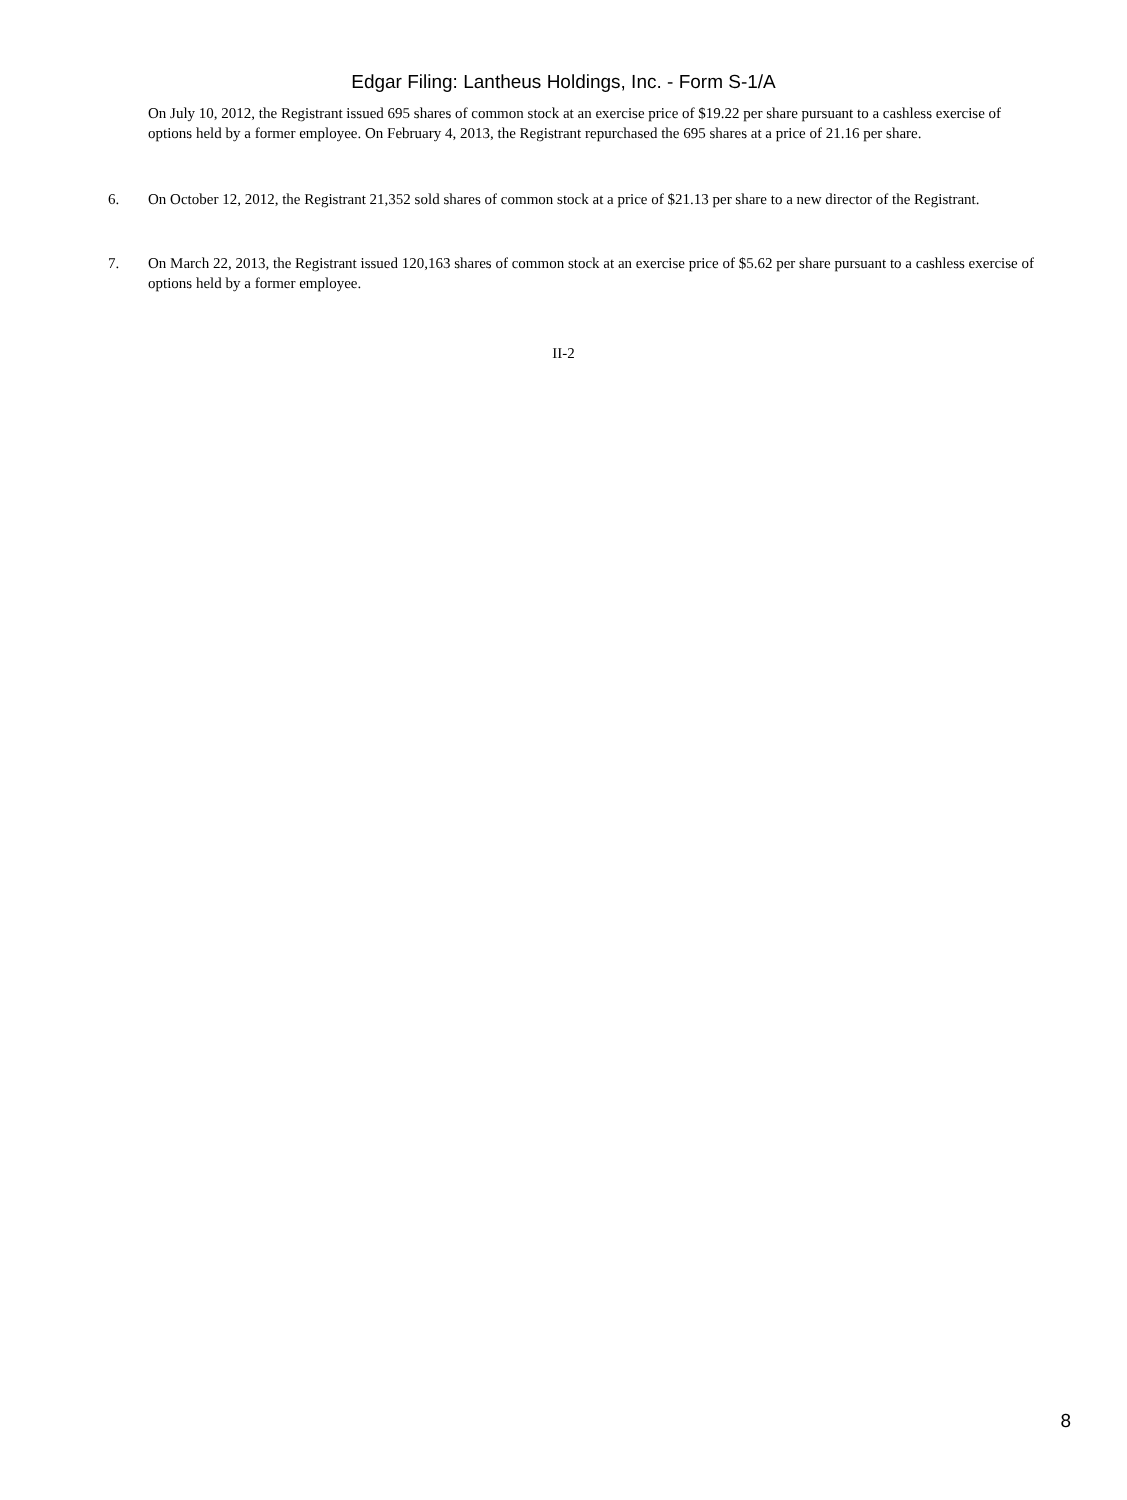Edgar Filing: Lantheus Holdings, Inc. - Form S-1/A
On July 10, 2012, the Registrant issued 695 shares of common stock at an exercise price of $19.22 per share pursuant to a cashless exercise of options held by a former employee. On February 4, 2013, the Registrant repurchased the 695 shares at a price of 21.16 per share.
6. On October 12, 2012, the Registrant 21,352 sold shares of common stock at a price of $21.13 per share to a new director of the Registrant.
7. On March 22, 2013, the Registrant issued 120,163 shares of common stock at an exercise price of $5.62 per share pursuant to a cashless exercise of options held by a former employee.
II-2
8